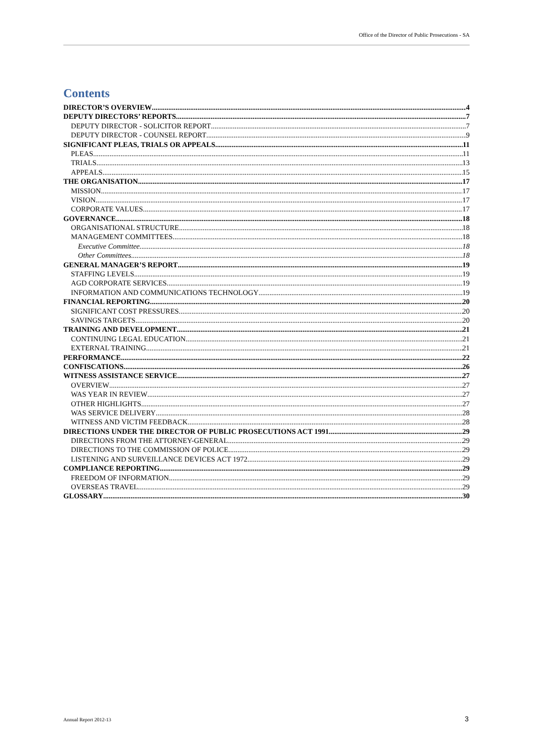Office of the Director of Public Prosecutions - SA
Contents
DIRECTOR’S OVERVIEW 4
DEPUTY DIRECTORS’ REPORTS 7
DEPUTY DIRECTOR - SOLICITOR REPORT 7
DEPUTY DIRECTOR - COUNSEL REPORT 9
SIGNIFICANT PLEAS, TRIALS OR APPEALS 11
PLEAS 11
TRIALS 13
APPEALS 15
THE ORGANISATION 17
MISSION 17
VISION 17
CORPORATE VALUES 17
GOVERNANCE 18
ORGANISATIONAL STRUCTURE 18
MANAGEMENT COMMITTEES 18
Executive Committee 18
Other Committees 18
GENERAL MANAGER’S REPORT 19
STAFFING LEVELS 19
AGD CORPORATE SERVICES 19
INFORMATION AND COMMUNICATIONS TECHNOLOGY 19
FINANCIAL REPORTING 20
SIGNIFICANT COST PRESSURES 20
SAVINGS TARGETS 20
TRAINING AND DEVELOPMENT 21
CONTINUING LEGAL EDUCATION 21
EXTERNAL TRAINING 21
PERFORMANCE 22
CONFISCATIONS 26
WITNESS ASSISTANCE SERVICE 27
OVERVIEW 27
WAS YEAR IN REVIEW 27
OTHER HIGHLIGHTS 27
WAS SERVICE DELIVERY 28
WITNESS AND VICTIM FEEDBACK 28
DIRECTIONS UNDER THE DIRECTOR OF PUBLIC PROSECUTIONS ACT 1991 29
DIRECTIONS FROM THE ATTORNEY-GENERAL 29
DIRECTIONS TO THE COMMISSION OF POLICE 29
LISTENING AND SURVEILLANCE DEVICES ACT 1972 29
COMPLIANCE REPORTING 29
FREEDOM OF INFORMATION 29
OVERSEAS TRAVEL 29
GLOSSARY 30
Annual Report 2012-13 3